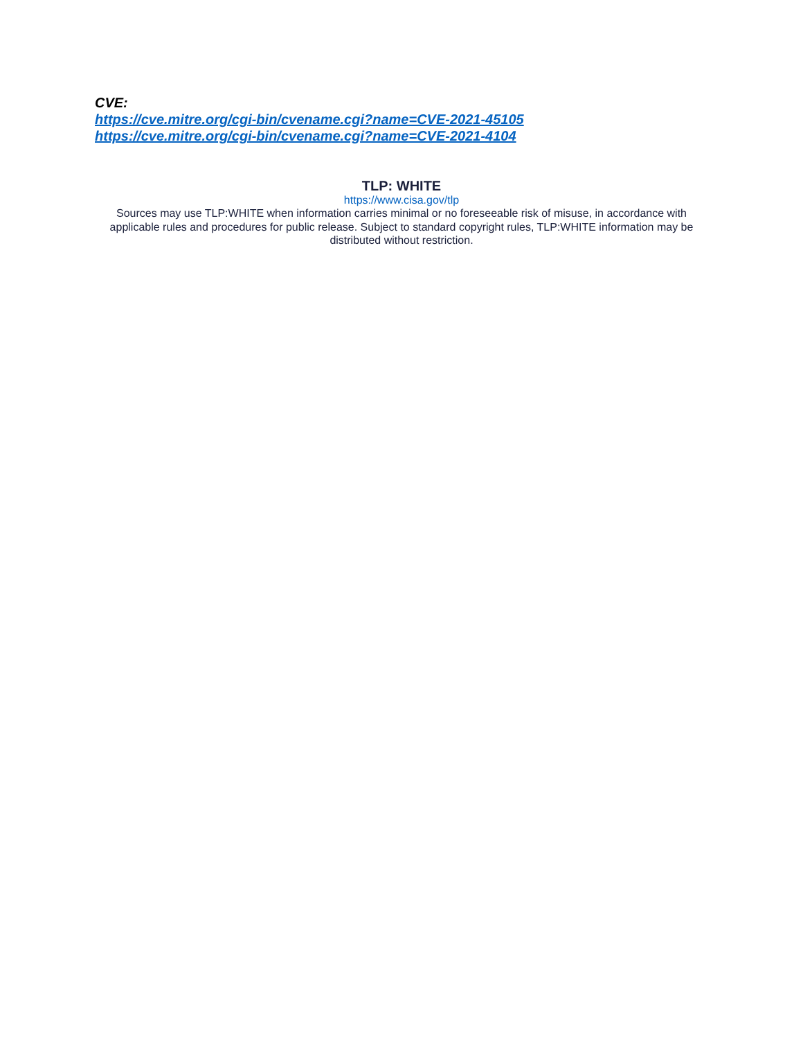CVE:
https://cve.mitre.org/cgi-bin/cvename.cgi?name=CVE-2021-45105
https://cve.mitre.org/cgi-bin/cvename.cgi?name=CVE-2021-4104
TLP: WHITE
https://www.cisa.gov/tlp
Sources may use TLP:WHITE when information carries minimal or no foreseeable risk of misuse, in accordance with applicable rules and procedures for public release. Subject to standard copyright rules, TLP:WHITE information may be distributed without restriction.